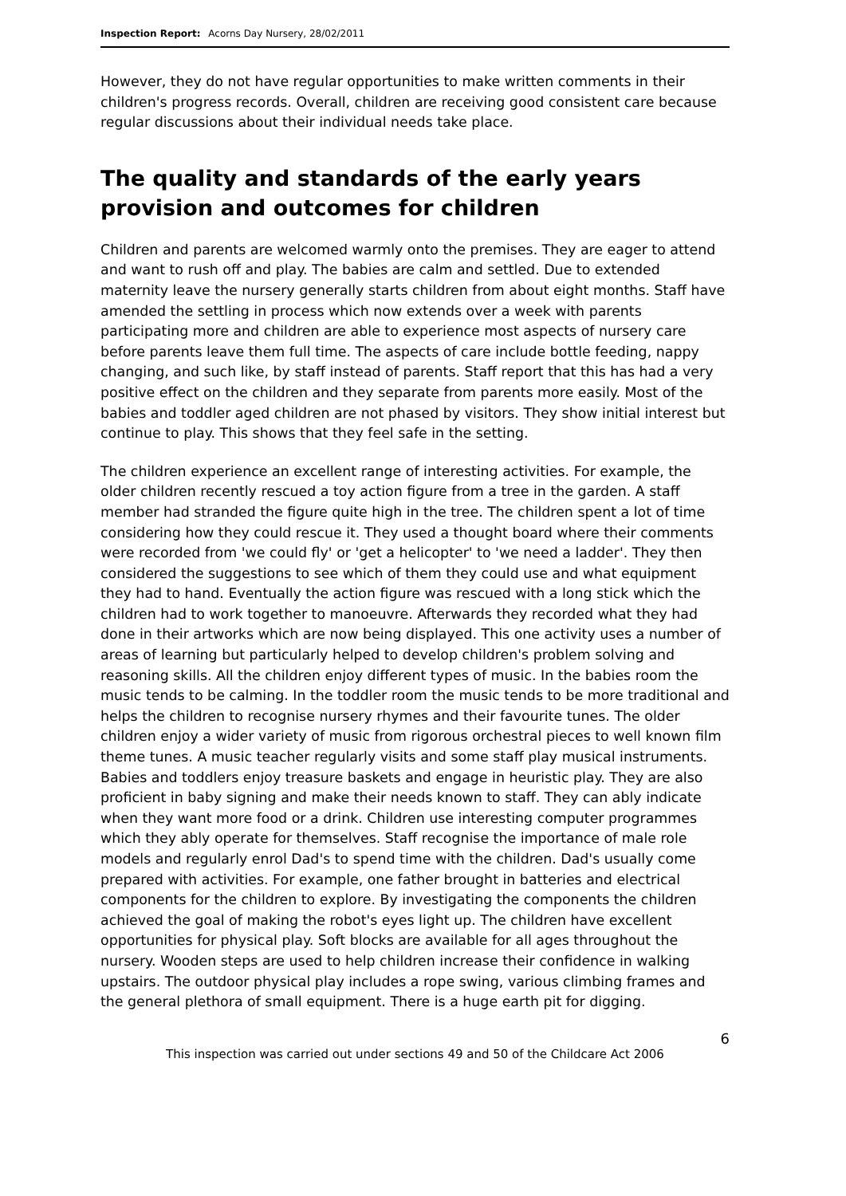Inspection Report: Acorns Day Nursery, 28/02/2011
However, they do not have regular opportunities to make written comments in their children's progress records. Overall, children are receiving good consistent care because regular discussions about their individual needs take place.
The quality and standards of the early years provision and outcomes for children
Children and parents are welcomed warmly onto the premises. They are eager to attend and want to rush off and play. The babies are calm and settled. Due to extended maternity leave the nursery generally starts children from about eight months. Staff have amended the settling in process which now extends over a week with parents participating more and children are able to experience most aspects of nursery care before parents leave them full time. The aspects of care include bottle feeding, nappy changing, and such like, by staff instead of parents. Staff report that this has had a very positive effect on the children and they separate from parents more easily. Most of the babies and toddler aged children are not phased by visitors. They show initial interest but continue to play. This shows that they feel safe in the setting.
The children experience an excellent range of interesting activities. For example, the older children recently rescued a toy action figure from a tree in the garden. A staff member had stranded the figure quite high in the tree. The children spent a lot of time considering how they could rescue it. They used a thought board where their comments were recorded from 'we could fly' or 'get a helicopter' to 'we need a ladder'. They then considered the suggestions to see which of them they could use and what equipment they had to hand. Eventually the action figure was rescued with a long stick which the children had to work together to manoeuvre. Afterwards they recorded what they had done in their artworks which are now being displayed. This one activity uses a number of areas of learning but particularly helped to develop children's problem solving and reasoning skills. All the children enjoy different types of music. In the babies room the music tends to be calming. In the toddler room the music tends to be more traditional and helps the children to recognise nursery rhymes and their favourite tunes. The older children enjoy a wider variety of music from rigorous orchestral pieces to well known film theme tunes. A music teacher regularly visits and some staff play musical instruments. Babies and toddlers enjoy treasure baskets and engage in heuristic play. They are also proficient in baby signing and make their needs known to staff. They can ably indicate when they want more food or a drink. Children use interesting computer programmes which they ably operate for themselves. Staff recognise the importance of male role models and regularly enrol Dad's to spend time with the children. Dad's usually come prepared with activities. For example, one father brought in batteries and electrical components for the children to explore. By investigating the components the children achieved the goal of making the robot's eyes light up. The children have excellent opportunities for physical play. Soft blocks are available for all ages throughout the nursery. Wooden steps are used to help children increase their confidence in walking upstairs. The outdoor physical play includes a rope swing, various climbing frames and the general plethora of small equipment. There is a huge earth pit for digging.
6
This inspection was carried out under sections 49 and 50 of the Childcare Act 2006